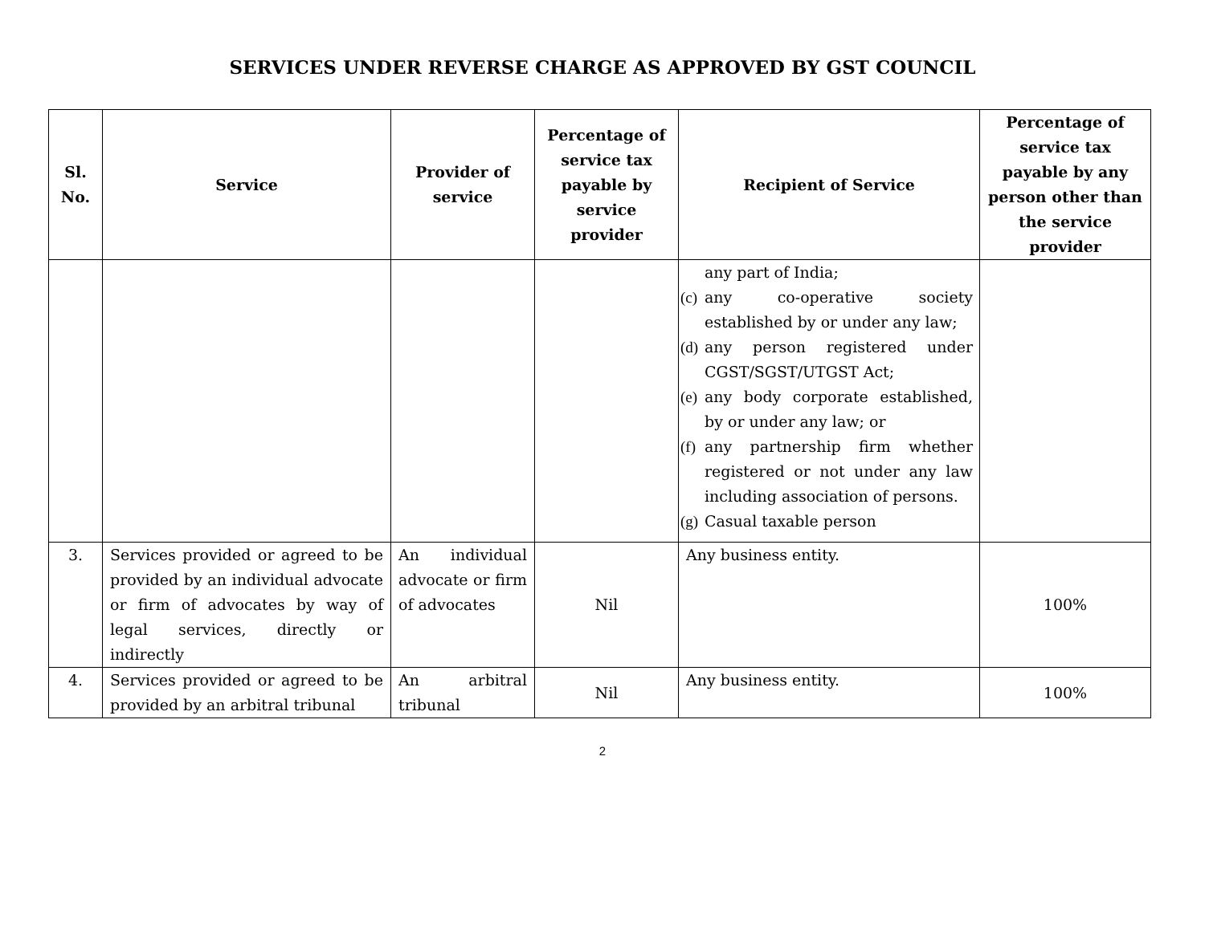SERVICES UNDER REVERSE CHARGE AS APPROVED BY GST COUNCIL
| Sl. No. | Service | Provider of service | Percentage of service tax payable by service provider | Recipient of Service | Percentage of service tax payable by any person other than the service provider |
| --- | --- | --- | --- | --- | --- |
| | | | | any part of India; (c) any co-operative society established by or under any law; (d) any person registered under CGST/SGST/UTGST Act; (e) any body corporate established, by or under any law; or (f) any partnership firm whether registered or not under any law including association of persons. (g) Casual taxable person | |
| 3. | Services provided or agreed to be provided by an individual advocate or firm of advocates by way of legal services, directly or indirectly | An individual advocate or firm of advocates | Nil | Any business entity. | 100% |
| 4. | Services provided or agreed to be provided by an arbitral tribunal | An arbitral tribunal | Nil | Any business entity. | 100% |
2